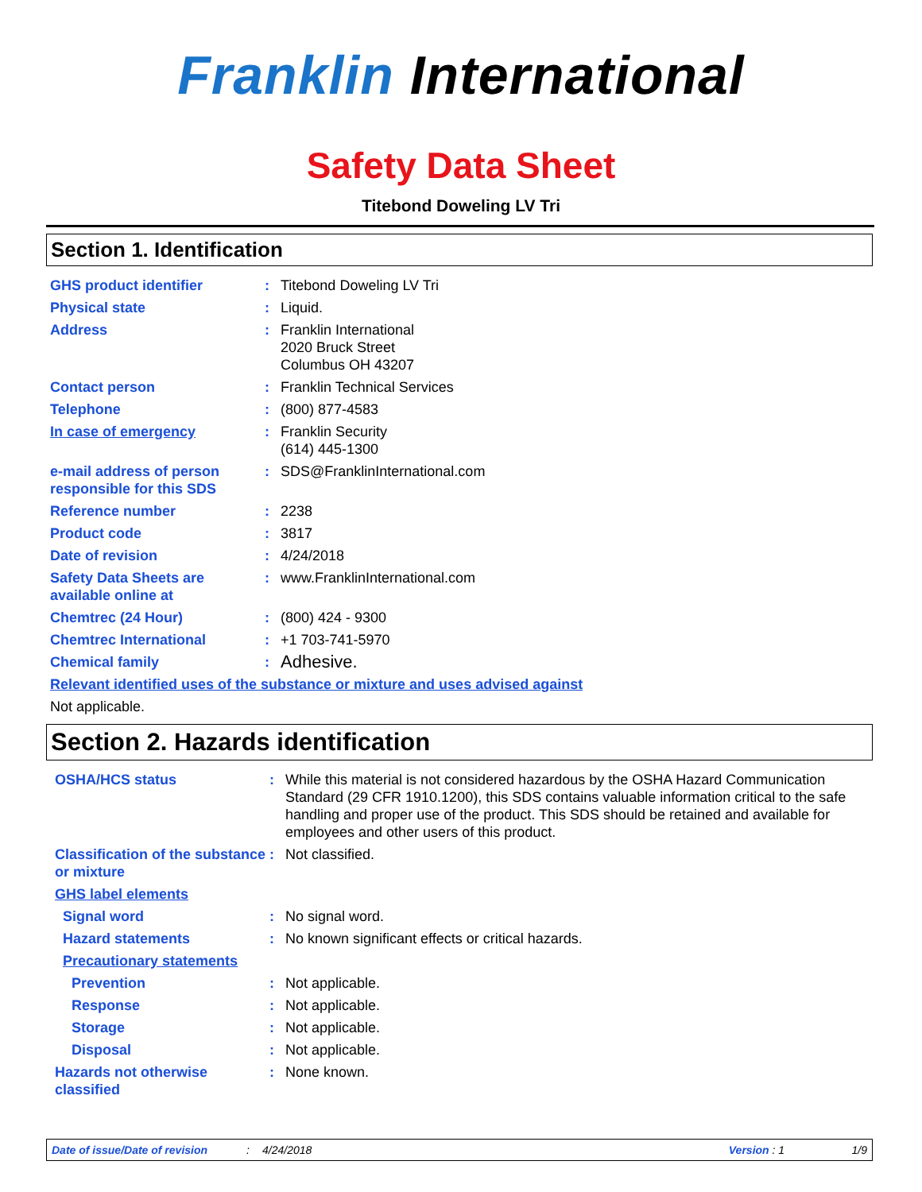Franklin International
Safety Data Sheet
Titebond Doweling LV Tri
Section 1. Identification
GHS product identifier : Titebond Doweling LV Tri
Physical state : Liquid.
Address : Franklin International
2020 Bruck Street
Columbus OH 43207
Contact person : Franklin Technical Services
Telephone : (800) 877-4583
In case of emergency : Franklin Security
(614) 445-1300
e-mail address of person responsible for this SDS
: SDS@FranklinInternational.com
Reference number : 2238
Product code : 3817
Date of revision : 4/24/2018
Safety Data Sheets are available online at
: www.FranklinInternational.com
Chemtrec (24 Hour) : (800) 424 - 9300
Chemtrec International : +1 703-741-5970
Chemical family :
Adhesive.
Relevant identified uses of the substance or mixture and uses advised against
Not applicable.
Section 2. Hazards identification
OSHA/HCS status : While this material is not considered hazardous by the OSHA Hazard Communication Standard (29 CFR 1910.1200), this SDS contains valuable information critical to the safe handling and proper use of the product. This SDS should be retained and available for employees and other users of this product.
Classification of the substance or mixture
: Not classified.
GHS label elements
Signal word : No signal word.
Hazard statements : No known significant effects or critical hazards.
Precautionary statements
Prevention : Not applicable.
Response : Not applicable.
Storage : Not applicable.
Disposal : Not applicable.
Hazards not otherwise classified
: None known.
Date of issue/Date of revision: 4/24/2018 Version : 1 1/9